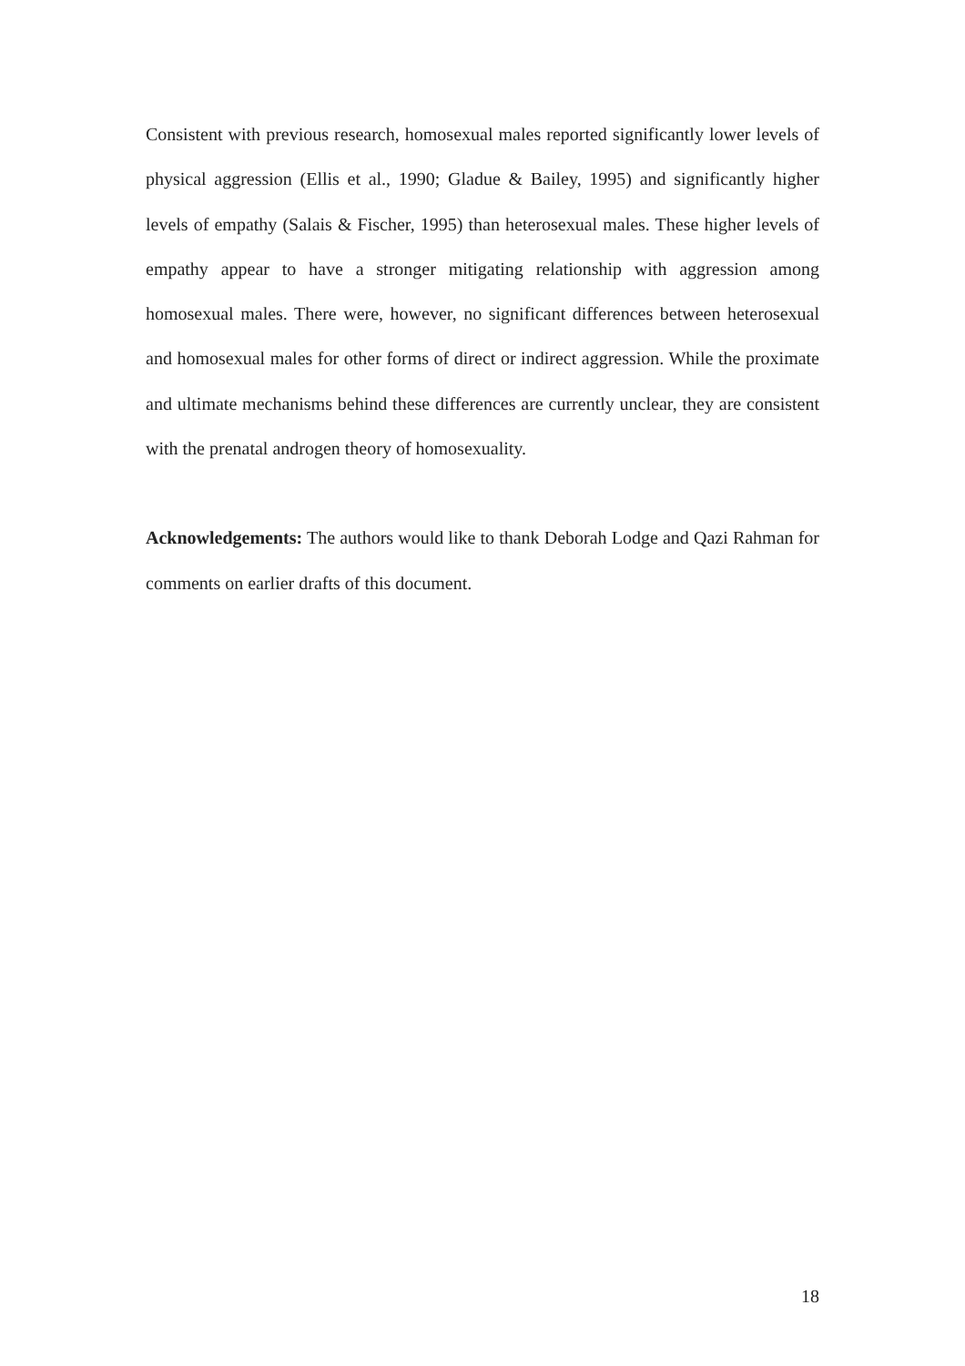Consistent with previous research, homosexual males reported significantly lower levels of physical aggression (Ellis et al., 1990; Gladue & Bailey, 1995) and significantly higher levels of empathy (Salais & Fischer, 1995) than heterosexual males. These higher levels of empathy appear to have a stronger mitigating relationship with aggression among homosexual males. There were, however, no significant differences between heterosexual and homosexual males for other forms of direct or indirect aggression. While the proximate and ultimate mechanisms behind these differences are currently unclear, they are consistent with the prenatal androgen theory of homosexuality.
Acknowledgements: The authors would like to thank Deborah Lodge and Qazi Rahman for comments on earlier drafts of this document.
18